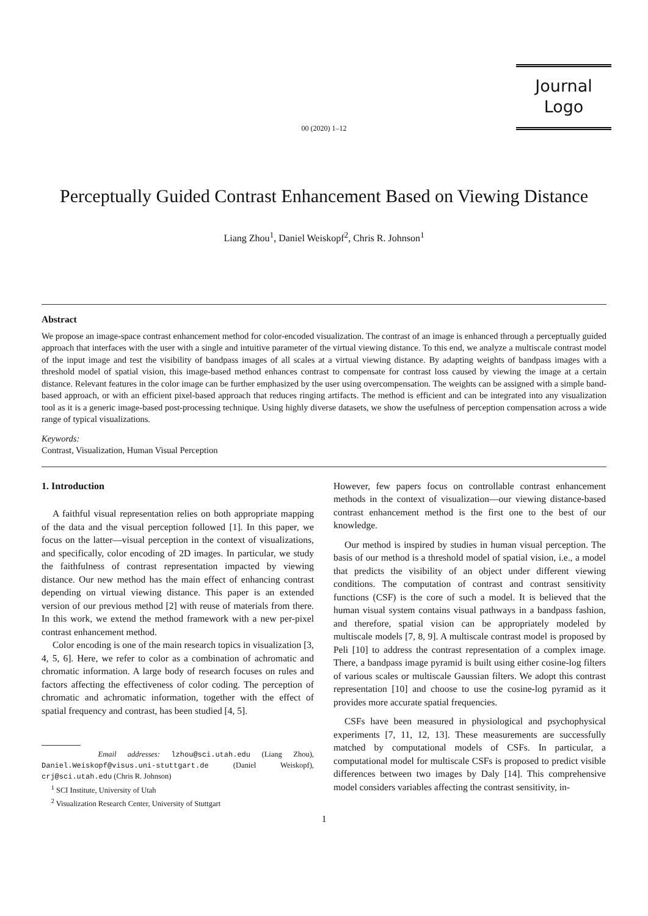Journal
Logo
00 (2020) 1–12
Perceptually Guided Contrast Enhancement Based on Viewing Distance
Liang Zhou<sup>1</sup>, Daniel Weiskopf<sup>2</sup>, Chris R. Johnson<sup>1</sup>
Abstract
We propose an image-space contrast enhancement method for color-encoded visualization. The contrast of an image is enhanced through a perceptually guided approach that interfaces with the user with a single and intuitive parameter of the virtual viewing distance. To this end, we analyze a multiscale contrast model of the input image and test the visibility of bandpass images of all scales at a virtual viewing distance. By adapting weights of bandpass images with a threshold model of spatial vision, this image-based method enhances contrast to compensate for contrast loss caused by viewing the image at a certain distance. Relevant features in the color image can be further emphasized by the user using overcompensation. The weights can be assigned with a simple band-based approach, or with an efficient pixel-based approach that reduces ringing artifacts. The method is efficient and can be integrated into any visualization tool as it is a generic image-based post-processing technique. Using highly diverse datasets, we show the usefulness of perception compensation across a wide range of typical visualizations.
Keywords:
Contrast, Visualization, Human Visual Perception
1. Introduction
A faithful visual representation relies on both appropriate mapping of the data and the visual perception followed [1]. In this paper, we focus on the latter—visual perception in the context of visualizations, and specifically, color encoding of 2D images. In particular, we study the faithfulness of contrast representation impacted by viewing distance. Our new method has the main effect of enhancing contrast depending on virtual viewing distance. This paper is an extended version of our previous method [2] with reuse of materials from there. In this work, we extend the method framework with a new per-pixel contrast enhancement method.
Color encoding is one of the main research topics in visualization [3, 4, 5, 6]. Here, we refer to color as a combination of achromatic and chromatic information. A large body of research focuses on rules and factors affecting the effectiveness of color coding. The perception of chromatic and achromatic information, together with the effect of spatial frequency and contrast, has been studied [4, 5].
Email addresses: lzhou@sci.utah.edu (Liang Zhou), Daniel.Weiskopf@visus.uni-stuttgart.de (Daniel Weiskopf), crj@sci.utah.edu (Chris R. Johnson)
<sup>1</sup> SCI Institute, University of Utah
<sup>2</sup> Visualization Research Center, University of Stuttgart
However, few papers focus on controllable contrast enhancement methods in the context of visualization—our viewing distance-based contrast enhancement method is the first one to the best of our knowledge.
Our method is inspired by studies in human visual perception. The basis of our method is a threshold model of spatial vision, i.e., a model that predicts the visibility of an object under different viewing conditions. The computation of contrast and contrast sensitivity functions (CSF) is the core of such a model. It is believed that the human visual system contains visual pathways in a bandpass fashion, and therefore, spatial vision can be appropriately modeled by multiscale models [7, 8, 9]. A multiscale contrast model is proposed by Peli [10] to address the contrast representation of a complex image. There, a bandpass image pyramid is built using either cosine-log filters of various scales or multiscale Gaussian filters. We adopt this contrast representation [10] and choose to use the cosine-log pyramid as it provides more accurate spatial frequencies.
CSFs have been measured in physiological and psychophysical experiments [7, 11, 12, 13]. These measurements are successfully matched by computational models of CSFs. In particular, a computational model for multiscale CSFs is proposed to predict visible differences between two images by Daly [14]. This comprehensive model considers variables affecting the contrast sensitivity, in-
1